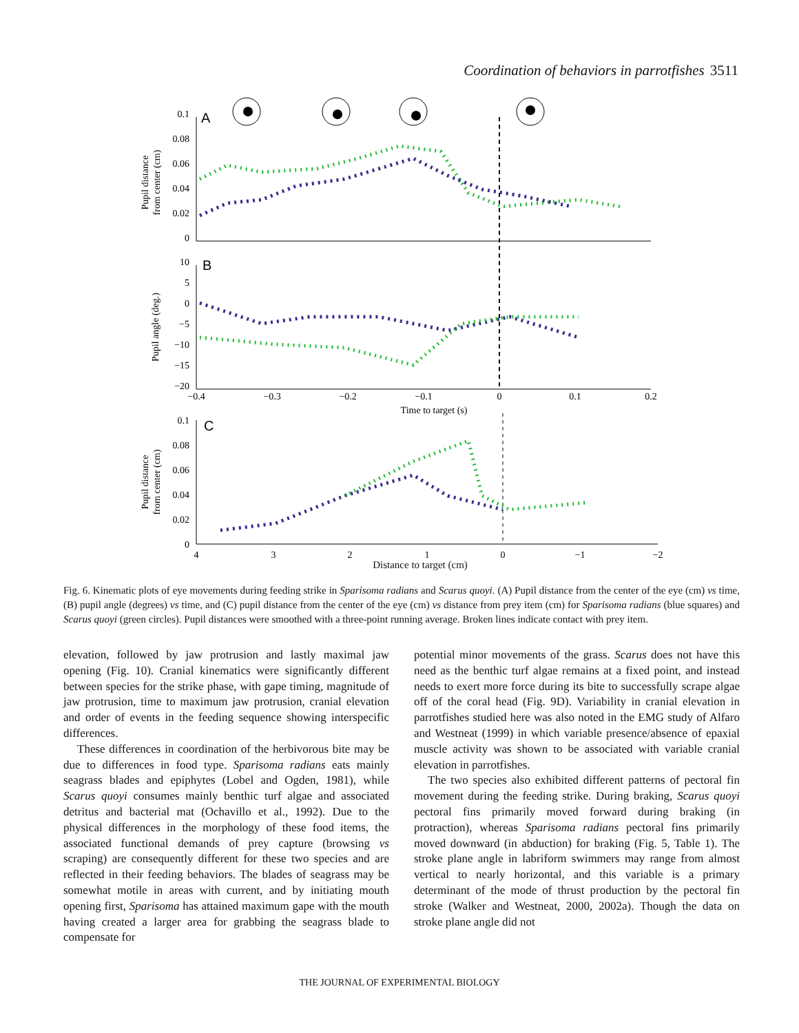Coordination of behaviors in parrotfishes 3511
A
B
C
0.1
0.08
0.06
0.04
0.02
0
10
5
0
−5
−10
−15
−20
0.1
0.08
0.06
0.04
0.02
0
−0.4
−0.3
−0.2
−0.1
0
0.1
0.2
Time to target (s)
4
3
2
1
0
−1
−2
Pupil distance
from center (cm)
Pupil angle (deg.)
Pupil distance
from center (cm)
Distance to target (cm)
Fig. 6. Kinematic plots of eye movements during feeding strike in Sparisoma radians and Scarus quoyi. (A) Pupil distance from the center of the eye (cm) vs time, (B) pupil angle (degrees) vs time, and (C) pupil distance from the center of the eye (cm) vs distance from prey item (cm) for Sparisoma radians (blue squares) and Scarus quoyi (green circles). Pupil distances were smoothed with a three-point running average. Broken lines indicate contact with prey item.
elevation, followed by jaw protrusion and lastly maximal jaw opening (Fig. 10). Cranial kinematics were significantly different between species for the strike phase, with gape timing, magnitude of jaw protrusion, time to maximum jaw protrusion, cranial elevation and order of events in the feeding sequence showing interspecific differences.
These differences in coordination of the herbivorous bite may be due to differences in food type. Sparisoma radians eats mainly seagrass blades and epiphytes (Lobel and Ogden, 1981), while Scarus quoyi consumes mainly benthic turf algae and associated detritus and bacterial mat (Ochavillo et al., 1992). Due to the physical differences in the morphology of these food items, the associated functional demands of prey capture (browsing vs scraping) are consequently different for these two species and are reflected in their feeding behaviors. The blades of seagrass may be somewhat motile in areas with current, and by initiating mouth opening first, Sparisoma has attained maximum gape with the mouth having created a larger area for grabbing the seagrass blade to compensate for
potential minor movements of the grass. Scarus does not have this need as the benthic turf algae remains at a fixed point, and instead needs to exert more force during its bite to successfully scrape algae off of the coral head (Fig. 9D). Variability in cranial elevation in parrotfishes studied here was also noted in the EMG study of Alfaro and Westneat (1999) in which variable presence/absence of epaxial muscle activity was shown to be associated with variable cranial elevation in parrotfishes.
The two species also exhibited different patterns of pectoral fin movement during the feeding strike. During braking, Scarus quoyi pectoral fins primarily moved forward during braking (in protraction), whereas Sparisoma radians pectoral fins primarily moved downward (in abduction) for braking (Fig. 5, Table 1). The stroke plane angle in labriform swimmers may range from almost vertical to nearly horizontal, and this variable is a primary determinant of the mode of thrust production by the pectoral fin stroke (Walker and Westneat, 2000, 2002a). Though the data on stroke plane angle did not
THE JOURNAL OF EXPERIMENTAL BIOLOGY